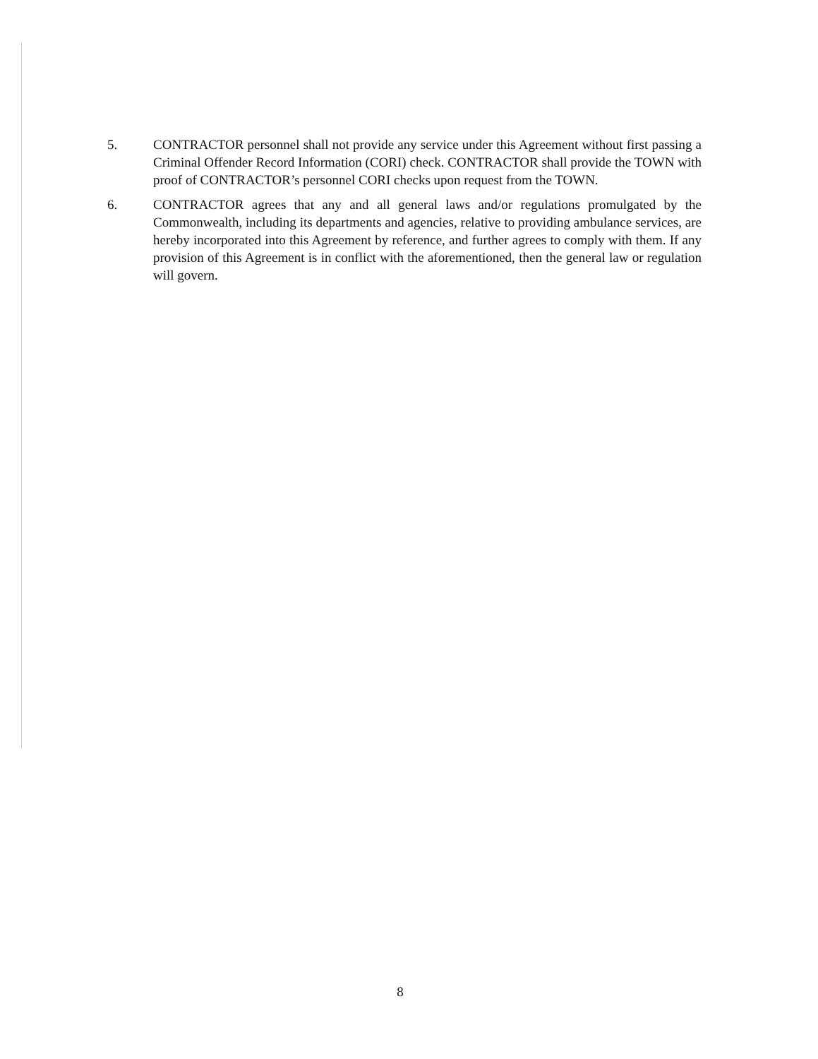5. CONTRACTOR personnel shall not provide any service under this Agreement without first passing a Criminal Offender Record Information (CORI) check. CONTRACTOR shall provide the TOWN with proof of CONTRACTOR’s personnel CORI checks upon request from the TOWN.
6. CONTRACTOR agrees that any and all general laws and/or regulations promulgated by the Commonwealth, including its departments and agencies, relative to providing ambulance services, are hereby incorporated into this Agreement by reference, and further agrees to comply with them. If any provision of this Agreement is in conflict with the aforementioned, then the general law or regulation will govern.
8